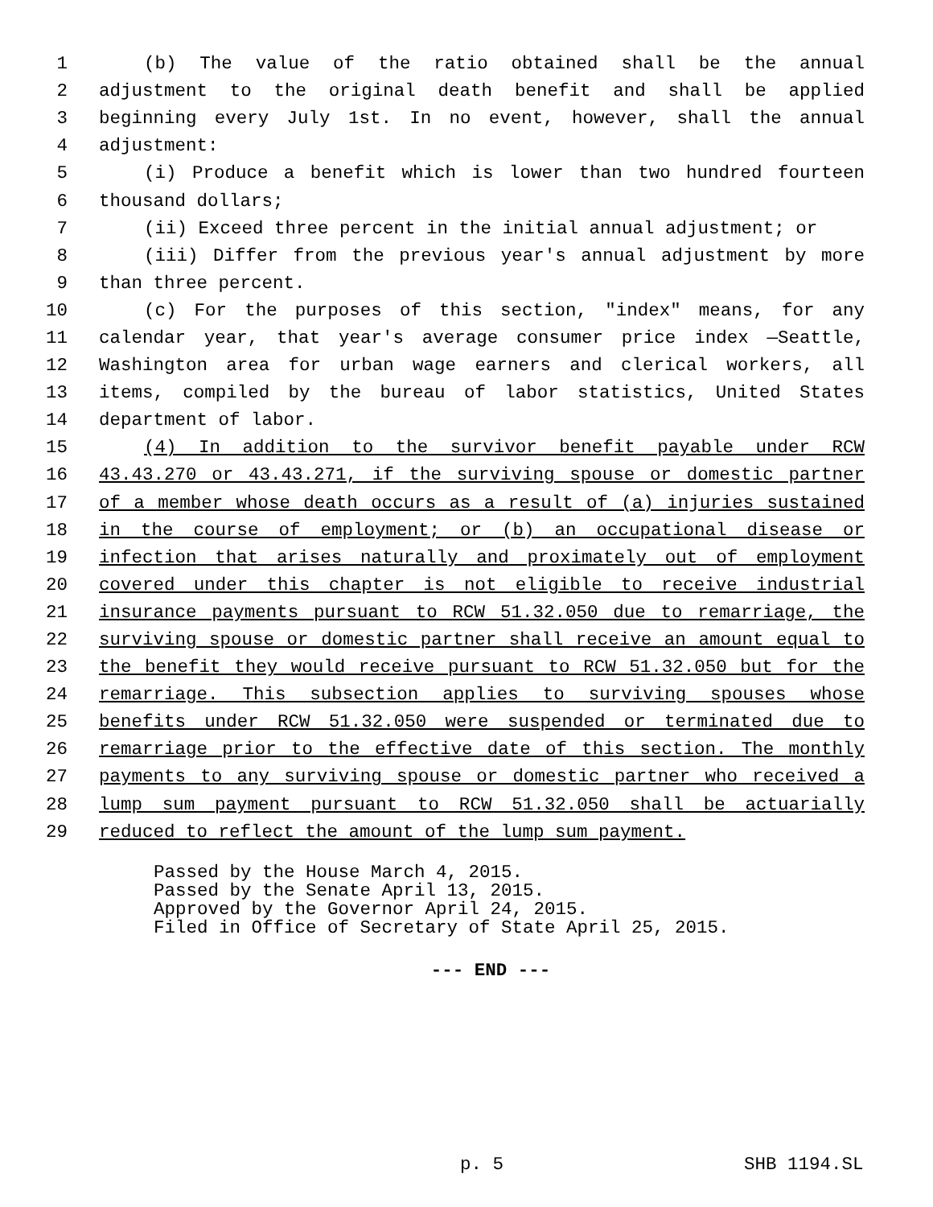1 (b) The value of the ratio obtained shall be the annual
2 adjustment to the original death benefit and shall be applied
3 beginning every July 1st. In no event, however, shall the annual
4 adjustment:
5 (i) Produce a benefit which is lower than two hundred fourteen
6 thousand dollars;
7 (ii) Exceed three percent in the initial annual adjustment; or
8 (iii) Differ from the previous year's annual adjustment by more
9 than three percent.
10 (c) For the purposes of this section, "index" means, for any
11 calendar year, that year's average consumer price index —Seattle,
12 Washington area for urban wage earners and clerical workers, all
13 items, compiled by the bureau of labor statistics, United States
14 department of labor.
15 (4) In addition to the survivor benefit payable under RCW
16 43.43.270 or 43.43.271, if the surviving spouse or domestic partner
17 of a member whose death occurs as a result of (a) injuries sustained
18 in the course of employment; or (b) an occupational disease or
19 infection that arises naturally and proximately out of employment
20 covered under this chapter is not eligible to receive industrial
21 insurance payments pursuant to RCW 51.32.050 due to remarriage, the
22 surviving spouse or domestic partner shall receive an amount equal to
23 the benefit they would receive pursuant to RCW 51.32.050 but for the
24 remarriage. This subsection applies to surviving spouses whose
25 benefits under RCW 51.32.050 were suspended or terminated due to
26 remarriage prior to the effective date of this section. The monthly
27 payments to any surviving spouse or domestic partner who received a
28 lump sum payment pursuant to RCW 51.32.050 shall be actuarially
29 reduced to reflect the amount of the lump sum payment.
Passed by the House March 4, 2015. Passed by the Senate April 13, 2015. Approved by the Governor April 24, 2015. Filed in Office of Secretary of State April 25, 2015.
--- END ---
p. 5 SHB 1194.SL